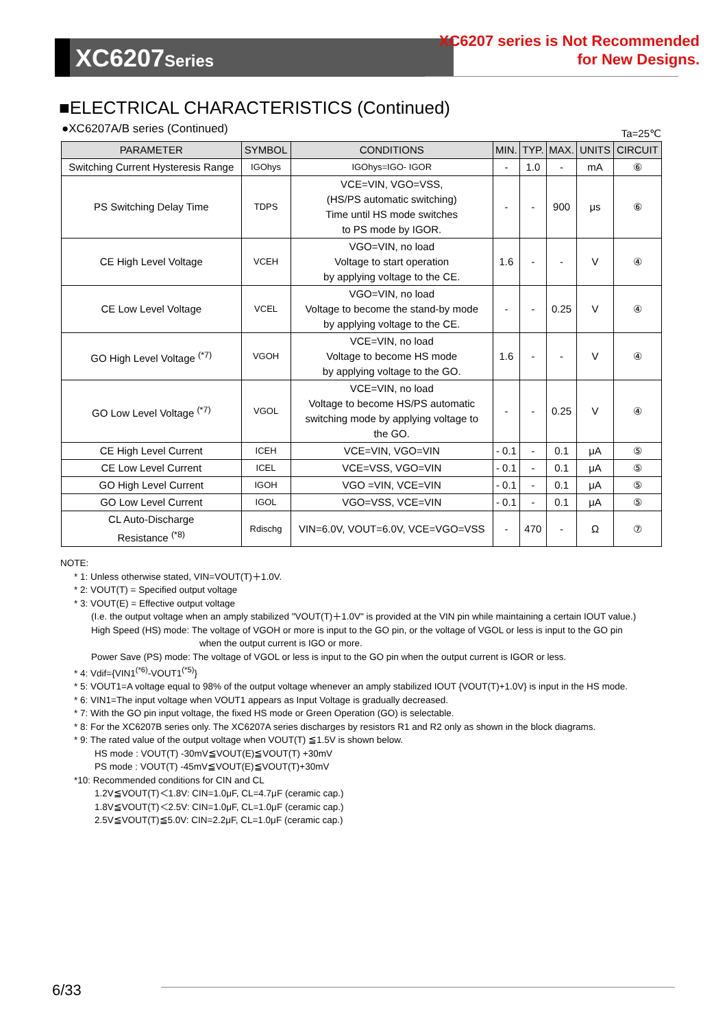XC6207Series
XC6207 series is Not Recommended
for New Designs.
■ELECTRICAL CHARACTERISTICS (Continued)
●XC6207A/B series (Continued) Ta=25℃
| PARAMETER | SYMBOL | CONDITIONS | MIN. | TYP. | MAX. | UNITS | CIRCUIT |
| --- | --- | --- | --- | --- | --- | --- | --- |
| Switching Current Hysteresis Range | IGOhys | IGOhys=IGO- IGOR | - | 1.0 | - | mA | ⑥ |
| PS Switching Delay Time | TDPS | VCE=VIN, VGO=VSS, (HS/PS automatic switching) Time until HS mode switches to PS mode by IGOR. | - | - | 900 | μs | ⑥ |
| CE High Level Voltage | VCEH | VGO=VIN, no load Voltage to start operation by applying voltage to the CE. | 1.6 | - | - | V | ④ |
| CE Low Level Voltage | VCEL | VGO=VIN, no load Voltage to become the stand-by mode by applying voltage to the CE. | - | - | 0.25 | V | ④ |
| GO High Level Voltage <sup>(*7)</sup> | VGOH | VCE=VIN, no load Voltage to become HS mode by applying voltage to the GO. | 1.6 | - | - | V | ④ |
| GO Low Level Voltage <sup>(*7)</sup> | VGOL | VCE=VIN, no load Voltage to become HS/PS automatic switching mode by applying voltage to the GO. | - | - | 0.25 | V | ④ |
| CE High Level Current | ICEH | VCE=VIN, VGO=VIN | - 0.1 | - | 0.1 | μA | ⑤ |
| CE Low Level Current | ICEL | VCE=VSS, VGO=VIN | - 0.1 | - | 0.1 | μA | ⑤ |
| GO High Level Current | IGOH | VGO =VIN, VCE=VIN | - 0.1 | - | 0.1 | μA | ⑤ |
| GO Low Level Current | IGOL | VGO=VSS, VCE=VIN | - 0.1 | - | 0.1 | μA | ⑤ |
| CL Auto-Discharge Resistance <sup>(*8)</sup> | Rdischg | VIN=6.0V, VOUT=6.0V, VCE=VGO=VSS | - | 470 | - | Ω | ⑦ |
NOTE:
* 1: Unless otherwise stated, VIN=VOUT(T)＋1.0V.
* 2: VOUT(T) = Specified output voltage
* 3: VOUT(E) = Effective output voltage
(I.e. the output voltage when an amply stabilized "VOUT(T)＋1.0V" is provided at the VIN pin while maintaining a certain IOUT value.)
High Speed (HS) mode: The voltage of VGOH or more is input to the GO pin, or the voltage of VGOL or less is input to the GO pin
when the output current is IGO or more.
Power Save (PS) mode: The voltage of VGOL or less is input to the GO pin when the output current is IGOR or less.
* 4: Vdif={VIN1<sup>(*6)</sup>-VOUT1<sup>(*5)</sup>}
* 5: VOUT1=A voltage equal to 98% of the output voltage whenever an amply stabilized IOUT {VOUT(T)+1.0V} is input in the HS mode.
* 6: VIN1=The input voltage when VOUT1 appears as Input Voltage is gradually decreased.
* 7: With the GO pin input voltage, the fixed HS mode or Green Operation (GO) is selectable.
* 8: For the XC6207B series only. The XC6207A series discharges by resistors R1 and R2 only as shown in the block diagrams.
* 9: The rated value of the output voltage when VOUT(T) ≦1.5V is shown below.
HS mode : VOUT(T) -30mV≦VOUT(E)≦VOUT(T) +30mV
PS mode : VOUT(T) -45mV≦VOUT(E)≦VOUT(T)+30mV
*10: Recommended conditions for CIN and CL
1.2V≦VOUT(T)＜1.8V: CIN=1.0μF, CL=4.7μF (ceramic cap.)
1.8V≦VOUT(T)＜2.5V: CIN=1.0μF, CL=1.0μF (ceramic cap.)
2.5V≦VOUT(T)≦5.0V: CIN=2.2μF, CL=1.0μF (ceramic cap.)
6/33